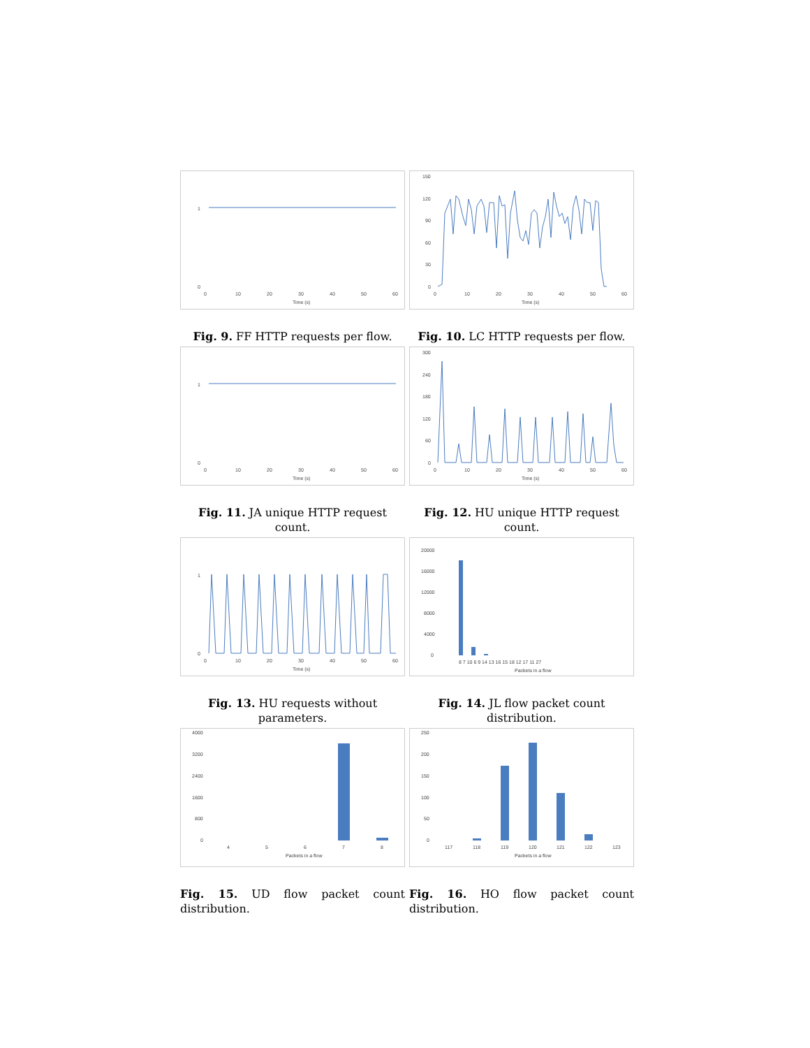1
0
0
10
20
30
40
50
60
Time (s)
Fig. 9. FF HTTP requests per flow.
150
120
90
60
30
0
0
10
20
30
40
50
60
Time (s)
Fig. 10. LC HTTP requests per flow.
1
0
0
10
20
30
40
50
60
Time (s)
Fig. 11. JA unique HTTP request count.
300
240
180
120
60
0
0
10
20
30
40
50
60
Time (s)
Fig. 12. HU unique HTTP request count.
1
0
0
10
20
30
40
50
60
Time (s)
Fig. 13. HU requests without parameters.
20000
16000
12000
8000
4000
0
8 7 10 6 9 14 13 16 15 18 12 17 11 27
Packets in a flow
Fig. 14. JL flow packet count distribution.
4000
3200
2400
1600
800
0
4
5
6
7
8
Packets in a flow
Fig. 15. UD flow packet count distribution.
250
200
150
100
50
0
117
118
119
120
121
122
123
Packets in a flow
Fig. 16. HO flow packet count distribution.